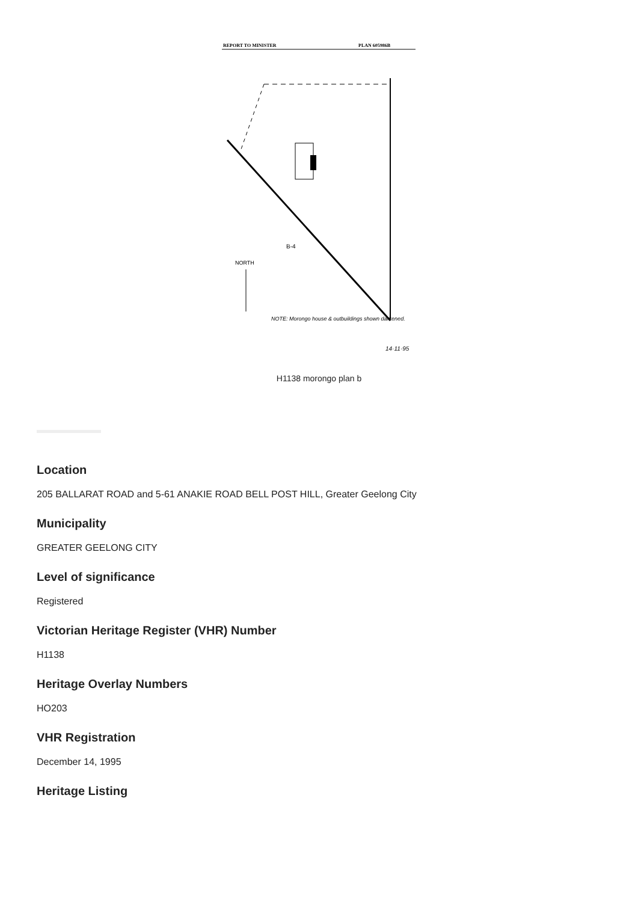REPORT TO MINISTER
PLAN 605986B
NORTH
B-4
NOTE: Morongo house & outbuildings shown darkened.
14·11·95
H1138 morongo plan b
Location
205 BALLARAT ROAD and 5-61 ANAKIE ROAD BELL POST HILL, Greater Geelong City
Municipality
GREATER GEELONG CITY
Level of significance
Registered
Victorian Heritage Register (VHR) Number
H1138
Heritage Overlay Numbers
HO203
VHR Registration
December 14, 1995
Heritage Listing